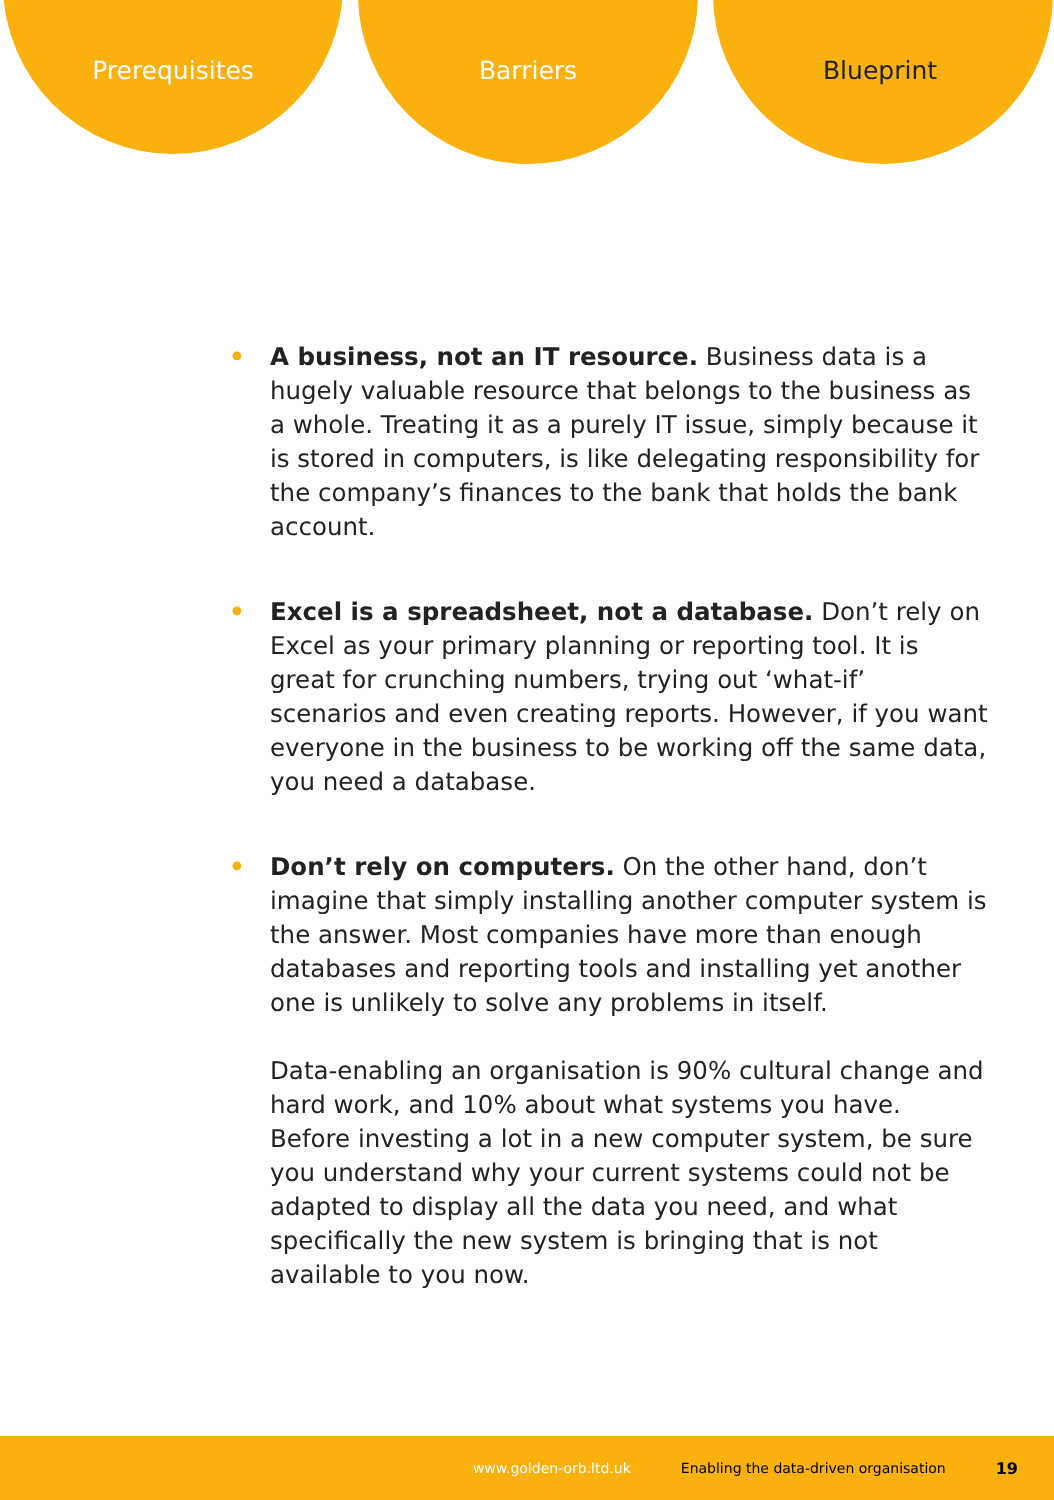Prerequisites Barriers Blueprint
•
A business, not an IT resource. Business data is a hugely valuable resource that belongs to the business as a whole. Treating it as a purely IT issue, simply because it is stored in computers, is like delegating responsibility for the company’s finances to the bank that holds the bank account.
•
Excel is a spreadsheet, not a database. Don’t rely on Excel as your primary planning or reporting tool. It is great for crunching numbers, trying out ‘what-if’ scenarios and even creating reports. However, if you want everyone in the business to be working off the same data, you need a database.
•
Don’t rely on computers. On the other hand, don’t imagine that simply installing another computer system is the answer. Most companies have more than enough databases and reporting tools and installing yet another one is unlikely to solve any problems in itself.
Data-enabling an organisation is 90% cultural change and hard work, and 10% about what systems you have. Before investing a lot in a new computer system, be sure you understand why your current systems could not be adapted to display all the data you need, and what specifically the new system is bringing that is not available to you now.
www.golden-orb.ltd.uk Enabling the data-driven organisation 19